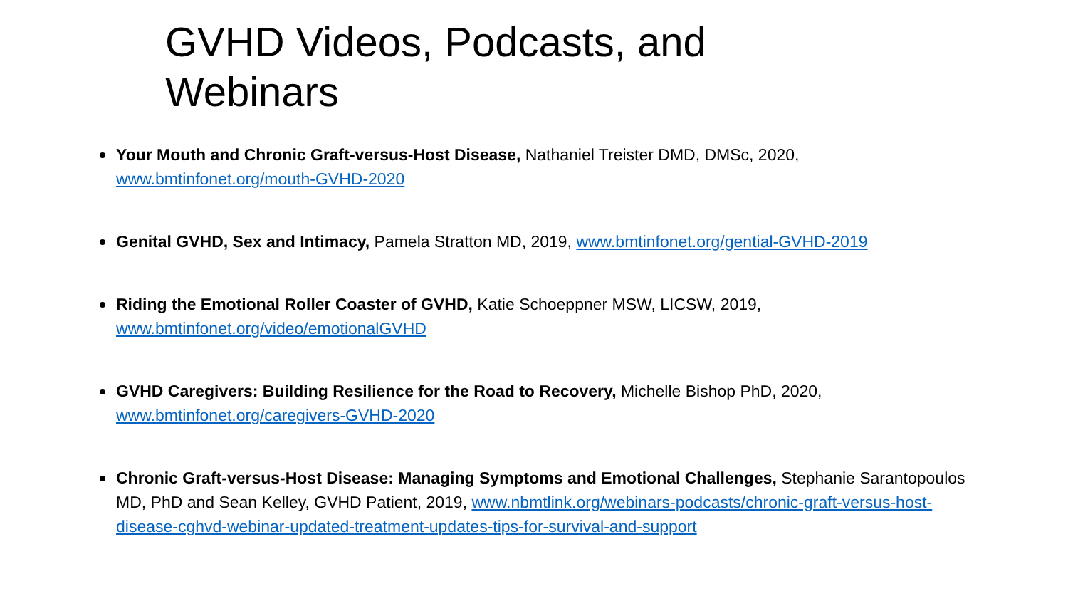GVHD Videos, Podcasts, and Webinars
Your Mouth and Chronic Graft-versus-Host Disease, Nathaniel Treister DMD, DMSc, 2020,
www.bmtinfonet.org/mouth-GVHD-2020
Genital GVHD, Sex and Intimacy, Pamela Stratton MD, 2019, www.bmtinfonet.org/gential-GVHD-2019
Riding the Emotional Roller Coaster of GVHD, Katie Schoeppner MSW, LICSW, 2019,
www.bmtinfonet.org/video/emotionalGVHD
GVHD Caregivers: Building Resilience for the Road to Recovery, Michelle Bishop PhD, 2020,
www.bmtinfonet.org/caregivers-GVHD-2020
Chronic Graft-versus-Host Disease: Managing Symptoms and Emotional Challenges, Stephanie Sarantopoulos MD, PhD and Sean Kelley, GVHD Patient, 2019, www.nbmtlink.org/webinars-podcasts/chronic-graft-versus-host-disease-cghvd-webinar-updated-treatment-updates-tips-for-survival-and-support